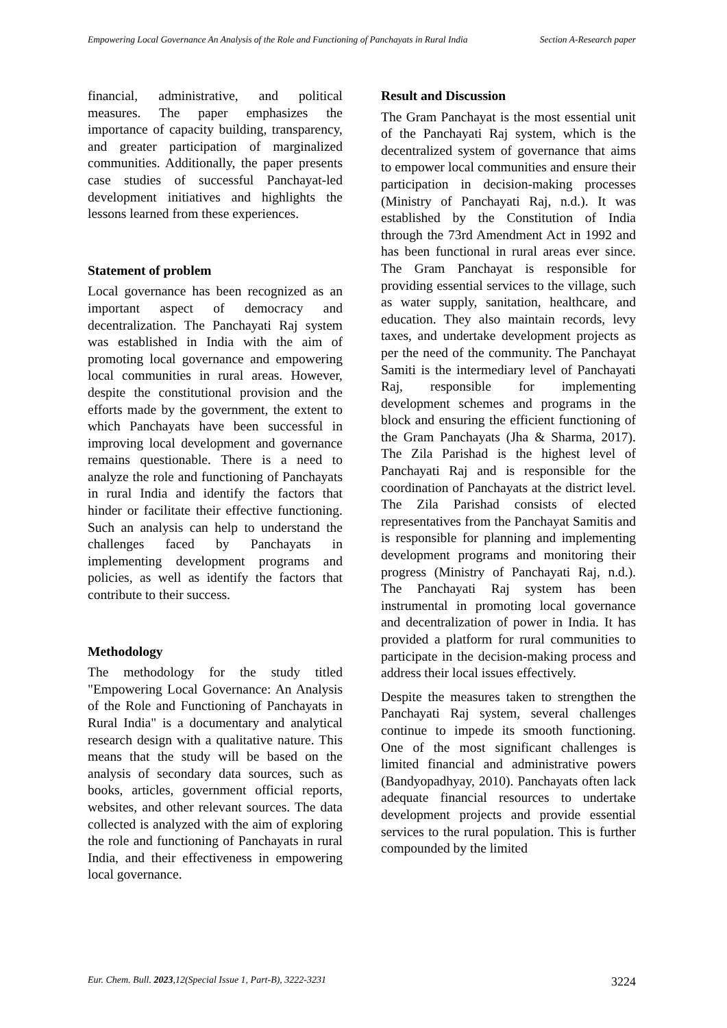Empowering Local Governance An Analysis of the Role and Functioning of Panchayats in Rural India
Section A-Research paper
financial, administrative, and political measures. The paper emphasizes the importance of capacity building, transparency, and greater participation of marginalized communities. Additionally, the paper presents case studies of successful Panchayat-led development initiatives and highlights the lessons learned from these experiences.
Statement of problem
Local governance has been recognized as an important aspect of democracy and decentralization. The Panchayati Raj system was established in India with the aim of promoting local governance and empowering local communities in rural areas. However, despite the constitutional provision and the efforts made by the government, the extent to which Panchayats have been successful in improving local development and governance remains questionable. There is a need to analyze the role and functioning of Panchayats in rural India and identify the factors that hinder or facilitate their effective functioning. Such an analysis can help to understand the challenges faced by Panchayats in implementing development programs and policies, as well as identify the factors that contribute to their success.
Methodology
The methodology for the study titled "Empowering Local Governance: An Analysis of the Role and Functioning of Panchayats in Rural India" is a documentary and analytical research design with a qualitative nature. This means that the study will be based on the analysis of secondary data sources, such as books, articles, government official reports, websites, and other relevant sources. The data collected is analyzed with the aim of exploring the role and functioning of Panchayats in rural India, and their effectiveness in empowering local governance.
Result and Discussion
The Gram Panchayat is the most essential unit of the Panchayati Raj system, which is the decentralized system of governance that aims to empower local communities and ensure their participation in decision-making processes (Ministry of Panchayati Raj, n.d.). It was established by the Constitution of India through the 73rd Amendment Act in 1992 and has been functional in rural areas ever since. The Gram Panchayat is responsible for providing essential services to the village, such as water supply, sanitation, healthcare, and education. They also maintain records, levy taxes, and undertake development projects as per the need of the community. The Panchayat Samiti is the intermediary level of Panchayati Raj, responsible for implementing development schemes and programs in the block and ensuring the efficient functioning of the Gram Panchayats (Jha & Sharma, 2017). The Zila Parishad is the highest level of Panchayati Raj and is responsible for the coordination of Panchayats at the district level. The Zila Parishad consists of elected representatives from the Panchayat Samitis and is responsible for planning and implementing development programs and monitoring their progress (Ministry of Panchayati Raj, n.d.). The Panchayati Raj system has been instrumental in promoting local governance and decentralization of power in India. It has provided a platform for rural communities to participate in the decision-making process and address their local issues effectively.
Despite the measures taken to strengthen the Panchayati Raj system, several challenges continue to impede its smooth functioning. One of the most significant challenges is limited financial and administrative powers (Bandyopadhyay, 2010). Panchayats often lack adequate financial resources to undertake development projects and provide essential services to the rural population. This is further compounded by the limited
Eur. Chem. Bull. 2023,12(Special Issue 1, Part-B), 3222-3231
3224